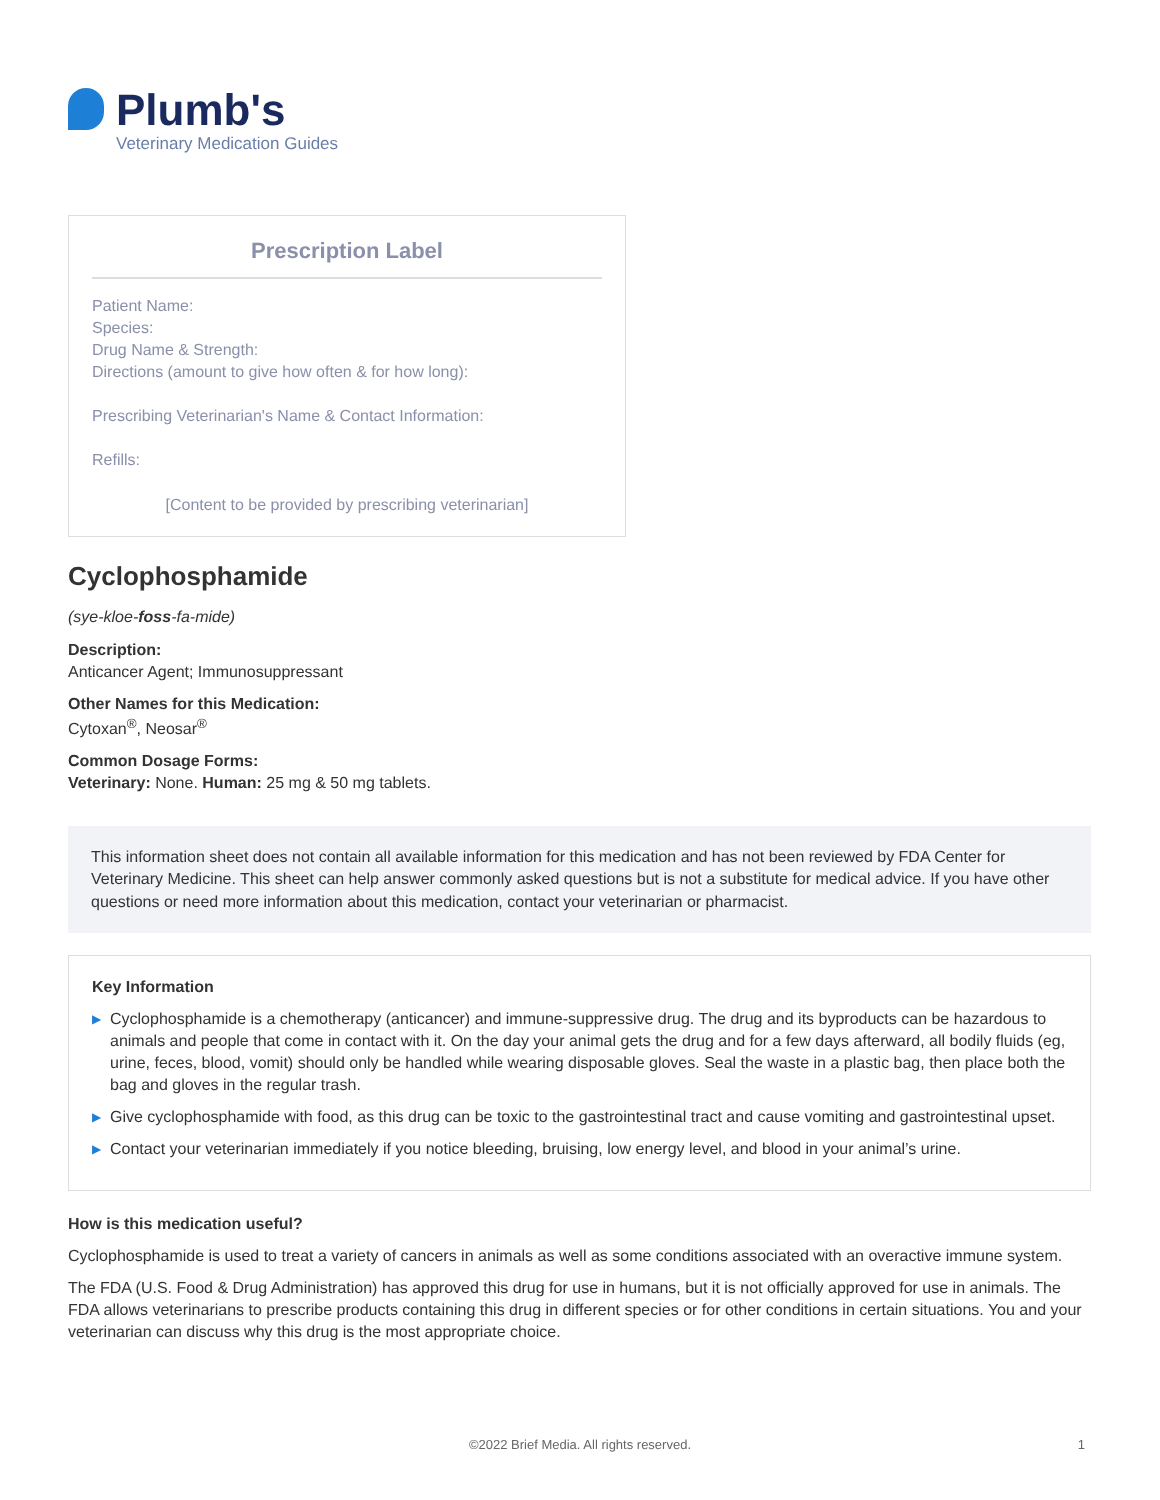Plumb's
Veterinary Medication Guides
Prescription Label
Patient Name:
Species:
Drug Name & Strength:
Directions (amount to give how often & for how long):
Prescribing Veterinarian's Name & Contact Information:
Refills:
[Content to be provided by prescribing veterinarian]
Cyclophosphamide
(sye-kloe-foss-fa-mide)
Description:
Anticancer Agent; Immunosuppressant
Other Names for this Medication:
Cytoxan<sup>®</sup>, Neosar<sup>®</sup>
Common Dosage Forms:
Veterinary: None. Human: 25 mg & 50 mg tablets.
This information sheet does not contain all available information for this medication and has not been reviewed by FDA Center for Veterinary Medicine. This sheet can help answer commonly asked questions but is not a substitute for medical advice. If you have other questions or need more information about this medication, contact your veterinarian or pharmacist.
Key Information
▶ Cyclophosphamide is a chemotherapy (anticancer) and immune-suppressive drug. The drug and its byproducts can be hazardous to animals and people that come in contact with it. On the day your animal gets the drug and for a few days afterward, all bodily fluids (eg, urine, feces, blood, vomit) should only be handled while wearing disposable gloves. Seal the waste in a plastic bag, then place both the bag and gloves in the regular trash.
▶ Give cyclophosphamide with food, as this drug can be toxic to the gastrointestinal tract and cause vomiting and gastrointestinal upset.
▶ Contact your veterinarian immediately if you notice bleeding, bruising, low energy level, and blood in your animal’s urine.
How is this medication useful?
Cyclophosphamide is used to treat a variety of cancers in animals as well as some conditions associated with an overactive immune system.
The FDA (U.S. Food & Drug Administration) has approved this drug for use in humans, but it is not officially approved for use in animals. The FDA allows veterinarians to prescribe products containing this drug in different species or for other conditions in certain situations. You and your veterinarian can discuss why this drug is the most appropriate choice.
©2022 Brief Media. All rights reserved. 1